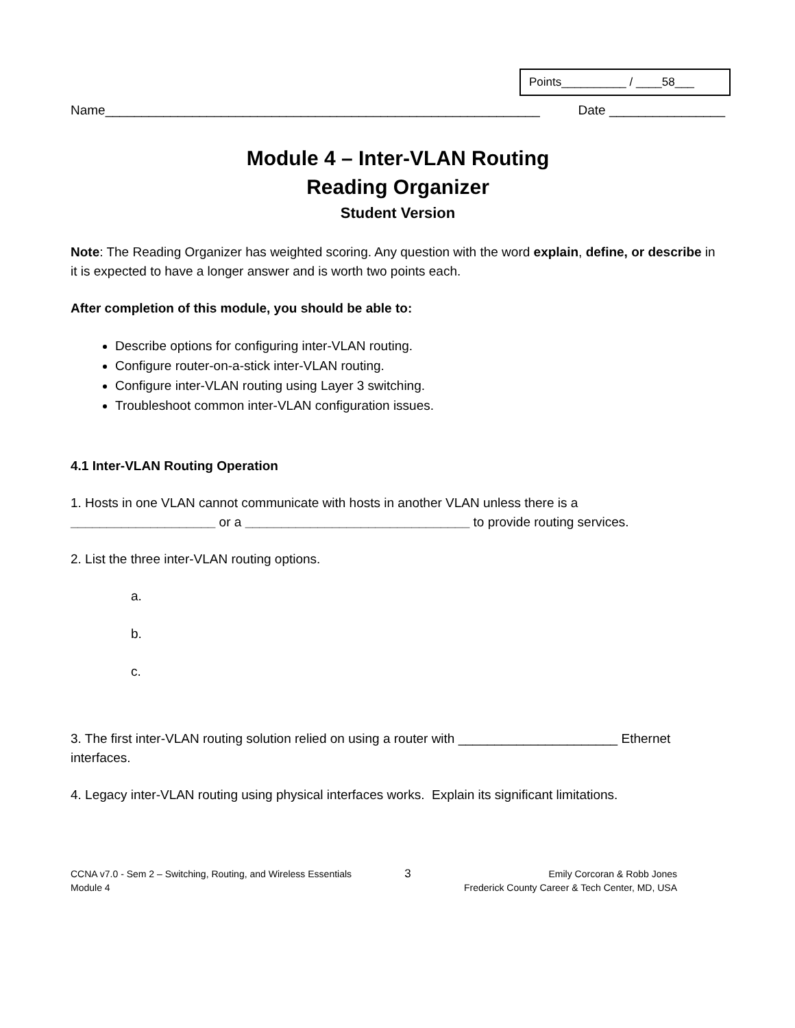Points__________ / ____58___
Name____________________________________________________________ Date ________________
Module 4 – Inter-VLAN Routing
Reading Organizer
Student Version
Note: The Reading Organizer has weighted scoring. Any question with the word explain, define, or describe in it is expected to have a longer answer and is worth two points each.
After completion of this module, you should be able to:
Describe options for configuring inter-VLAN routing.
Configure router-on-a-stick inter-VLAN routing.
Configure inter-VLAN routing using Layer 3 switching.
Troubleshoot common inter-VLAN configuration issues.
4.1 Inter-VLAN Routing Operation
1. Hosts in one VLAN cannot communicate with hosts in another VLAN unless there is a ____________________ or a _______________________________ to provide routing services.
2. List the three inter-VLAN routing options.
a.
b.
c.
3. The first inter-VLAN routing solution relied on using a router with ______________________ Ethernet interfaces.
4. Legacy inter-VLAN routing using physical interfaces works. Explain its significant limitations.
CCNA v7.0 - Sem 2 – Switching, Routing, and Wireless Essentials
Module 4
3
Emily Corcoran & Robb Jones
Frederick County Career & Tech Center, MD, USA